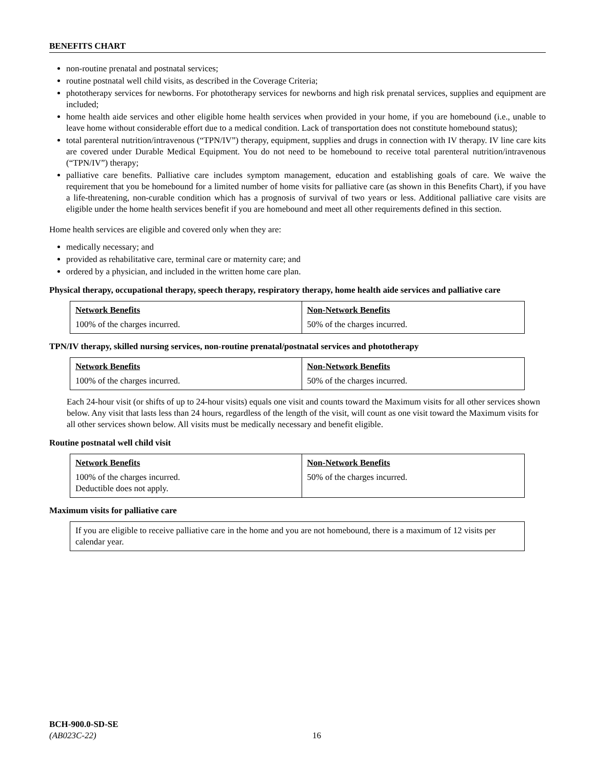BENEFITS CHART
non-routine prenatal and postnatal services;
routine postnatal well child visits, as described in the Coverage Criteria;
phototherapy services for newborns. For phototherapy services for newborns and high risk prenatal services, supplies and equipment are included;
home health aide services and other eligible home health services when provided in your home, if you are homebound (i.e., unable to leave home without considerable effort due to a medical condition. Lack of transportation does not constitute homebound status);
total parenteral nutrition/intravenous (“TPN/IV”) therapy, equipment, supplies and drugs in connection with IV therapy. IV line care kits are covered under Durable Medical Equipment. You do not need to be homebound to receive total parenteral nutrition/intravenous (“TPN/IV”) therapy;
palliative care benefits. Palliative care includes symptom management, education and establishing goals of care. We waive the requirement that you be homebound for a limited number of home visits for palliative care (as shown in this Benefits Chart), if you have a life-threatening, non-curable condition which has a prognosis of survival of two years or less. Additional palliative care visits are eligible under the home health services benefit if you are homebound and meet all other requirements defined in this section.
Home health services are eligible and covered only when they are:
medically necessary; and
provided as rehabilitative care, terminal care or maternity care; and
ordered by a physician, and included in the written home care plan.
Physical therapy, occupational therapy, speech therapy, respiratory therapy, home health aide services and palliative care
| Network Benefits | Non-Network Benefits |
| --- | --- |
| 100% of the charges incurred. | 50% of the charges incurred. |
TPN/IV therapy, skilled nursing services, non-routine prenatal/postnatal services and phototherapy
| Network Benefits | Non-Network Benefits |
| --- | --- |
| 100% of the charges incurred. | 50% of the charges incurred. |
Each 24-hour visit (or shifts of up to 24-hour visits) equals one visit and counts toward the Maximum visits for all other services shown below. Any visit that lasts less than 24 hours, regardless of the length of the visit, will count as one visit toward the Maximum visits for all other services shown below. All visits must be medically necessary and benefit eligible.
Routine postnatal well child visit
| Network Benefits | Non-Network Benefits |
| --- | --- |
| 100% of the charges incurred. Deductible does not apply. | 50% of the charges incurred. |
Maximum visits for palliative care
| If you are eligible to receive palliative care in the home and you are not homebound, there is a maximum of 12 visits per calendar year. |
BCH-900.0-SD-SE
(AB023C-22) 16